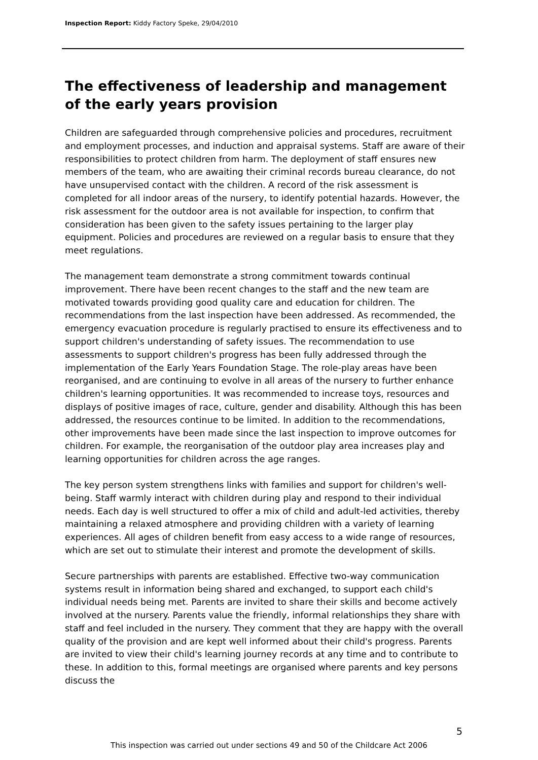Inspection Report: Kiddy Factory Speke, 29/04/2010
The effectiveness of leadership and management of the early years provision
Children are safeguarded through comprehensive policies and procedures, recruitment and employment processes, and induction and appraisal systems. Staff are aware of their responsibilities to protect children from harm. The deployment of staff ensures new members of the team, who are awaiting their criminal records bureau clearance, do not have unsupervised contact with the children. A record of the risk assessment is completed for all indoor areas of the nursery, to identify potential hazards. However, the risk assessment for the outdoor area is not available for inspection, to confirm that consideration has been given to the safety issues pertaining to the larger play equipment. Policies and procedures are reviewed on a regular basis to ensure that they meet regulations.
The management team demonstrate a strong commitment towards continual improvement. There have been recent changes to the staff and the new team are motivated towards providing good quality care and education for children. The recommendations from the last inspection have been addressed. As recommended, the emergency evacuation procedure is regularly practised to ensure its effectiveness and to support children's understanding of safety issues. The recommendation to use assessments to support children's progress has been fully addressed through the implementation of the Early Years Foundation Stage. The role-play areas have been reorganised, and are continuing to evolve in all areas of the nursery to further enhance children's learning opportunities. It was recommended to increase toys, resources and displays of positive images of race, culture, gender and disability. Although this has been addressed, the resources continue to be limited. In addition to the recommendations, other improvements have been made since the last inspection to improve outcomes for children. For example, the reorganisation of the outdoor play area increases play and learning opportunities for children across the age ranges.
The key person system strengthens links with families and support for children's well-being. Staff warmly interact with children during play and respond to their individual needs. Each day is well structured to offer a mix of child and adult-led activities, thereby maintaining a relaxed atmosphere and providing children with a variety of learning experiences. All ages of children benefit from easy access to a wide range of resources, which are set out to stimulate their interest and promote the development of skills.
Secure partnerships with parents are established. Effective two-way communication systems result in information being shared and exchanged, to support each child's individual needs being met. Parents are invited to share their skills and become actively involved at the nursery. Parents value the friendly, informal relationships they share with staff and feel included in the nursery. They comment that they are happy with the overall quality of the provision and are kept well informed about their child's progress. Parents are invited to view their child's learning journey records at any time and to contribute to these. In addition to this, formal meetings are organised where parents and key persons discuss the
5
This inspection was carried out under sections 49 and 50 of the Childcare Act 2006